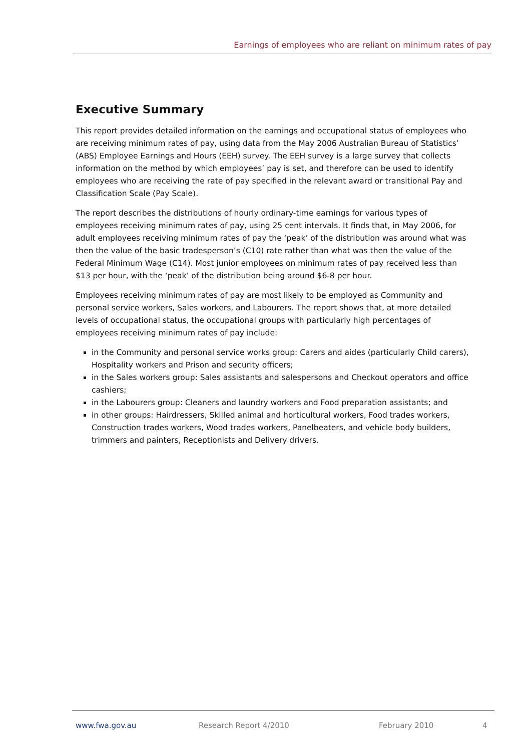Earnings of employees who are reliant on minimum rates of pay
Executive Summary
This report provides detailed information on the earnings and occupational status of employees who are receiving minimum rates of pay, using data from the May 2006 Australian Bureau of Statistics’ (ABS) Employee Earnings and Hours (EEH) survey. The EEH survey is a large survey that collects information on the method by which employees’ pay is set, and therefore can be used to identify employees who are receiving the rate of pay specified in the relevant award or transitional Pay and Classification Scale (Pay Scale).
The report describes the distributions of hourly ordinary-time earnings for various types of employees receiving minimum rates of pay, using 25 cent intervals. It finds that, in May 2006, for adult employees receiving minimum rates of pay the ‘peak’ of the distribution was around what was then the value of the basic tradesperson’s (C10) rate rather than what was then the value of the Federal Minimum Wage (C14). Most junior employees on minimum rates of pay received less than $13 per hour, with the ‘peak’ of the distribution being around $6-8 per hour.
Employees receiving minimum rates of pay are most likely to be employed as Community and personal service workers, Sales workers, and Labourers. The report shows that, at more detailed levels of occupational status, the occupational groups with particularly high percentages of employees receiving minimum rates of pay include:
in the Community and personal service works group: Carers and aides (particularly Child carers), Hospitality workers and Prison and security officers;
in the Sales workers group: Sales assistants and salespersons and Checkout operators and office cashiers;
in the Labourers group: Cleaners and laundry workers and Food preparation assistants; and
in other groups: Hairdressers, Skilled animal and horticultural workers, Food trades workers, Construction trades workers, Wood trades workers, Panelbeaters, and vehicle body builders, trimmers and painters, Receptionists and Delivery drivers.
www.fwa.gov.au Research Report 4/2010 February 2010 4